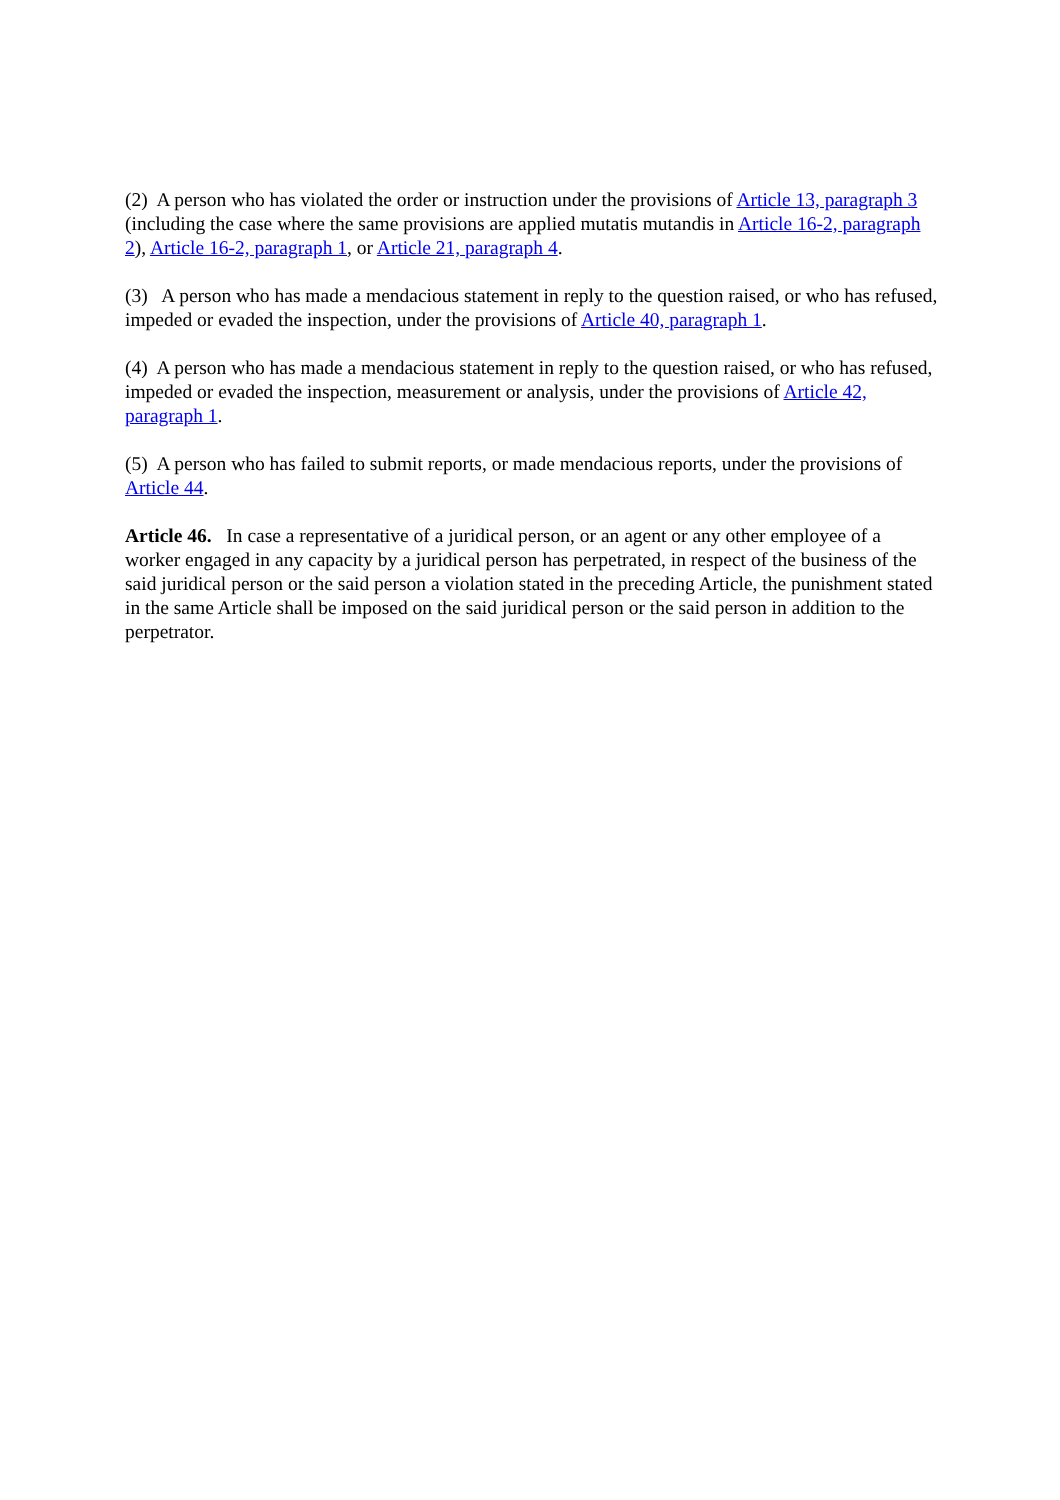(2) A person who has violated the order or instruction under the provisions of Article 13, paragraph 3 (including the case where the same provisions are applied mutatis mutandis in Article 16-2, paragraph 2), Article 16-2, paragraph 1, or Article 21, paragraph 4.
(3) A person who has made a mendacious statement in reply to the question raised, or who has refused, impeded or evaded the inspection, under the provisions of Article 40, paragraph 1.
(4) A person who has made a mendacious statement in reply to the question raised, or who has refused, impeded or evaded the inspection, measurement or analysis, under the provisions of Article 42, paragraph 1.
(5) A person who has failed to submit reports, or made mendacious reports, under the provisions of Article 44.
Article 46. In case a representative of a juridical person, or an agent or any other employee of a worker engaged in any capacity by a juridical person has perpetrated, in respect of the business of the said juridical person or the said person a violation stated in the preceding Article, the punishment stated in the same Article shall be imposed on the said juridical person or the said person in addition to the perpetrator.